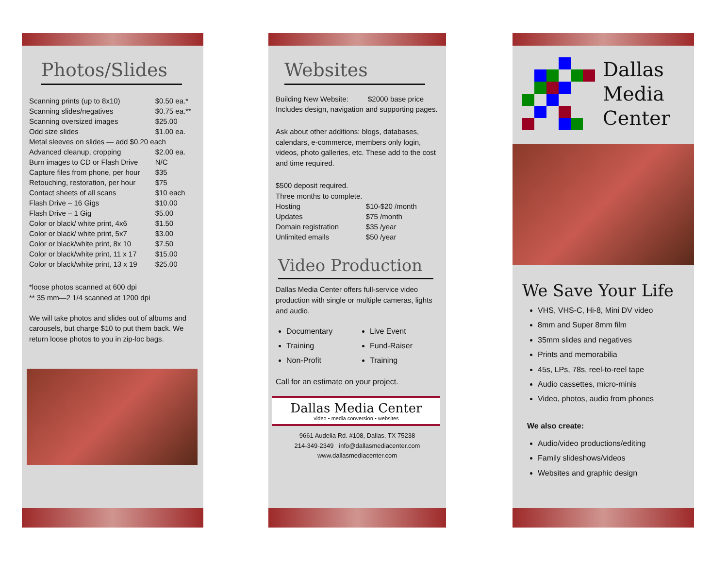Photos/Slides
| Scanning prints (up to 8x10) | $0.50 ea.* |
| Scanning slides/negatives | $0.75 ea.** |
| Scanning oversized images | $25.00 |
| Odd size slides | $1.00 ea. |
| Metal sleeves on slides — add $0.20 each | |
| Advanced cleanup, cropping | $2.00 ea. |
| Burn images to CD or Flash Drive | N/C |
| Capture files from phone, per hour | $35 |
| Retouching, restoration, per hour | $75 |
| Contact sheets of all scans | $10 each |
| Flash Drive – 16 Gigs | $10.00 |
| Flash Drive – 1 Gig | $5.00 |
| Color or black/ white print, 4x6 | $1.50 |
| Color or black/ white print, 5x7 | $3.00 |
| Color or black/white print, 8x 10 | $7.50 |
| Color or black/white print, 11 x 17 | $15.00 |
| Color or black/white print, 13 x 19 | $25.00 |
*loose photos scanned at 600 dpi
** 35 mm—2 1/4 scanned at 1200 dpi
We will take photos and slides out of albums and carousels, but charge $10 to put them back. We return loose photos to you in zip-loc bags.
Websites
| Building New Website: | $2000 base price |
Includes design, navigation and supporting pages.
Ask about other additions: blogs, databases, calendars, e-commerce, members only login, videos, photo galleries, etc. These add to the cost and time required.
$500 deposit required.
Three months to complete.
| Hosting | $10-$20 /month |
| Updates | $75 /month |
| Domain registration | $35 /year |
| Unlimited emails | $50 /year |
Video Production
Dallas Media Center offers full-service video production with single or multiple cameras, lights and audio.
Documentary
Training
Non-Profit
Live Event
Fund-Raiser
Training
Call for an estimate on your project.
Dallas Media Center
video ▪ media conversion ▪ websites
9661 Audelia Rd. #108, Dallas, TX 75238
214-349-2349 info@dallasmediacenter.com
www.dallasmediacenter.com
Dallas
Media
Center
We Save Your Life
VHS, VHS-C, Hi-8, Mini DV video
8mm and Super 8mm film
35mm slides and negatives
Prints and memorabilia
45s, LPs, 78s, reel-to-reel tape
Audio cassettes, micro-minis
Video, photos, audio from phones
We also create:
Audio/video productions/editing
Family slideshows/videos
Websites and graphic design